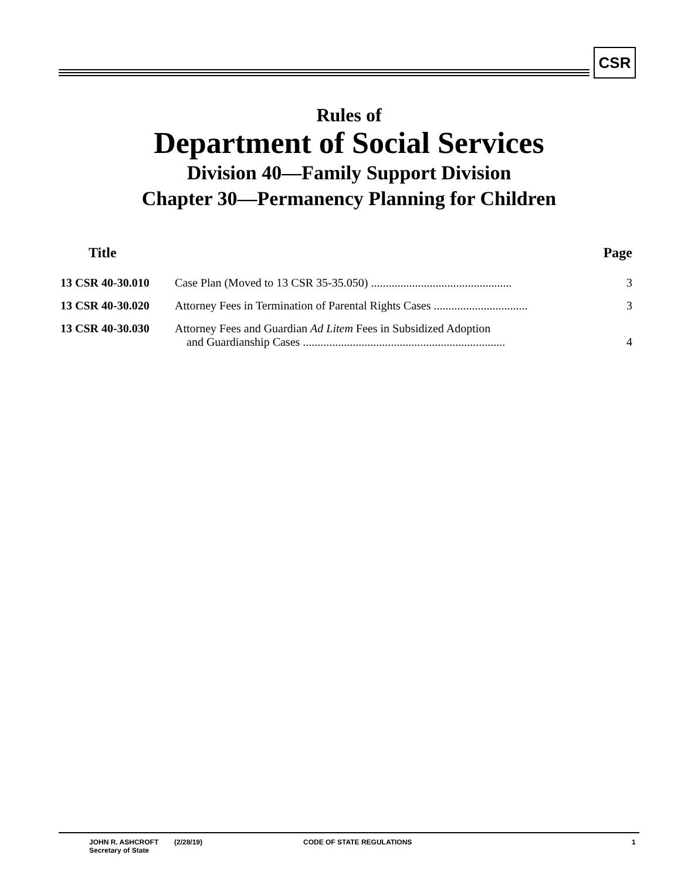CSR
Rules of
Department of Social Services
Division 40—Family Support Division
Chapter 30—Permanency Planning for Children
| Title | | Page |
| --- | --- | --- |
| 13 CSR 40-30.010 | Case Plan (Moved to 13 CSR 35-35.050) ................................................ | 3 |
| 13 CSR 40-30.020 | Attorney Fees in Termination of Parental Rights Cases ................................ | 3 |
| 13 CSR 40-30.030 | Attorney Fees and Guardian Ad Litem Fees in Subsidized Adoption and Guardianship Cases ..................................................................... | 4 |
JOHN R. ASHCROFT
Secretary of State
(2/28/19) CODE OF STATE REGULATIONS 1